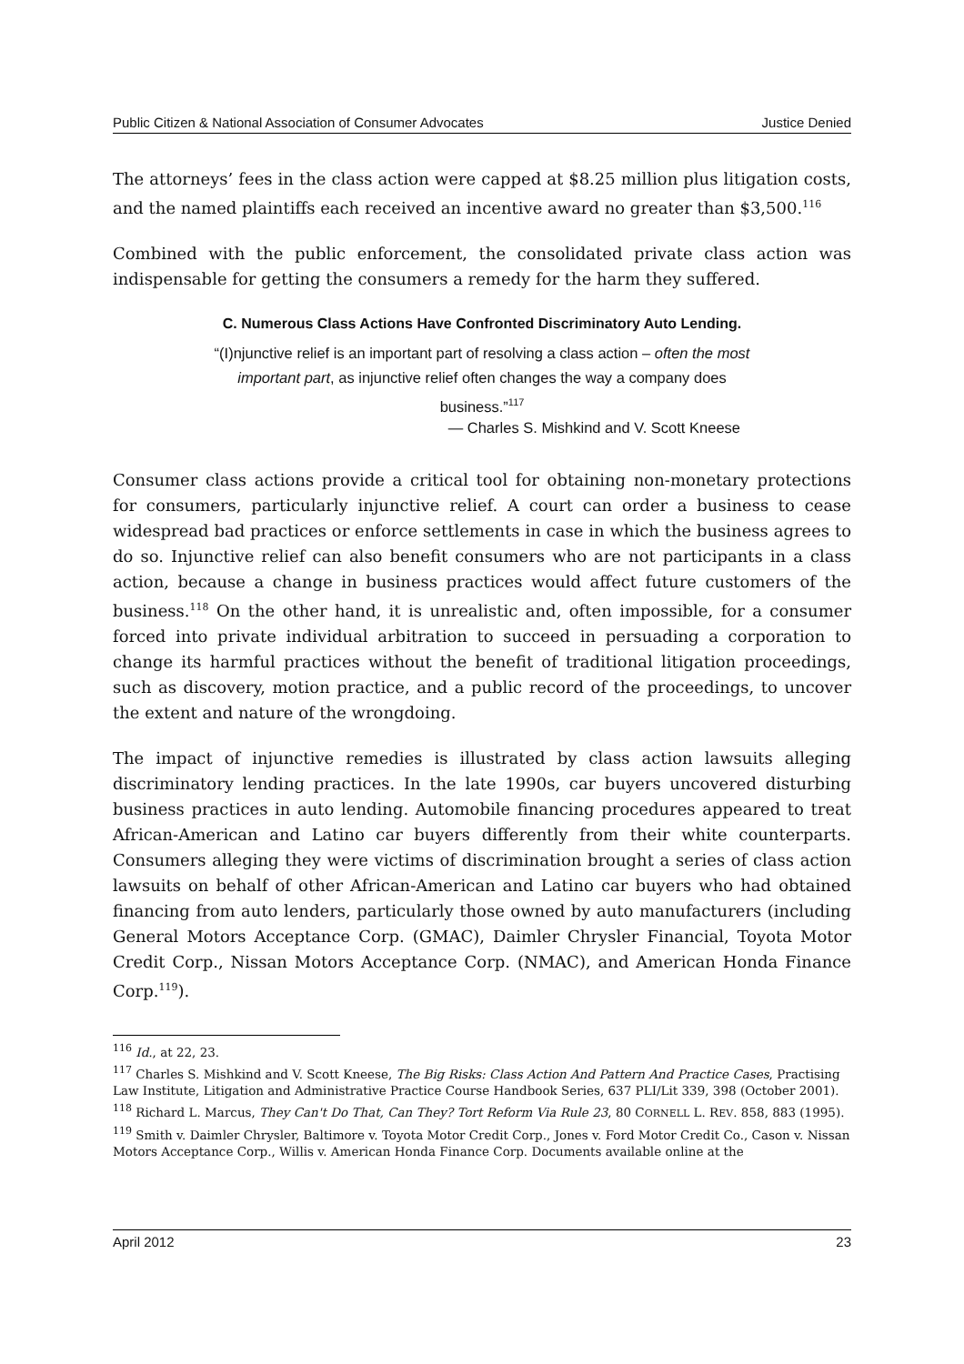Public Citizen & National Association of Consumer Advocates Justice Denied
The attorneys’ fees in the class action were capped at $8.25 million plus litigation costs, and the named plaintiffs each received an incentive award no greater than $3,500.<sup>116</sup>
Combined with the public enforcement, the consolidated private class action was indispensable for getting the consumers a remedy for the harm they suffered.
C. Numerous Class Actions Have Confronted Discriminatory Auto Lending.
“(I)njunctive relief is an important part of resolving a class action – often the most important part, as injunctive relief often changes the way a company does business.”<sup>117</sup>
— Charles S. Mishkind and V. Scott Kneese
Consumer class actions provide a critical tool for obtaining non-monetary protections for consumers, particularly injunctive relief. A court can order a business to cease widespread bad practices or enforce settlements in case in which the business agrees to do so. Injunctive relief can also benefit consumers who are not participants in a class action, because a change in business practices would affect future customers of the business.<sup>118</sup> On the other hand, it is unrealistic and, often impossible, for a consumer forced into private individual arbitration to succeed in persuading a corporation to change its harmful practices without the benefit of traditional litigation proceedings, such as discovery, motion practice, and a public record of the proceedings, to uncover the extent and nature of the wrongdoing.
The impact of injunctive remedies is illustrated by class action lawsuits alleging discriminatory lending practices. In the late 1990s, car buyers uncovered disturbing business practices in auto lending. Automobile financing procedures appeared to treat African-American and Latino car buyers differently from their white counterparts. Consumers alleging they were victims of discrimination brought a series of class action lawsuits on behalf of other African-American and Latino car buyers who had obtained financing from auto lenders, particularly those owned by auto manufacturers (including General Motors Acceptance Corp. (GMAC), Daimler Chrysler Financial, Toyota Motor Credit Corp., Nissan Motors Acceptance Corp. (NMAC), and American Honda Finance Corp.<sup>119</sup>).
<sup>116</sup> Id., at 22, 23.
<sup>117</sup> Charles S. Mishkind and V. Scott Kneese, The Big Risks: Class Action And Pattern And Practice Cases, Practising Law Institute, Litigation and Administrative Practice Course Handbook Series, 637 PLI/Lit 339, 398 (October 2001).
<sup>118</sup> Richard L. Marcus, They Can't Do That, Can They? Tort Reform Via Rule 23, 80 CORNELL L. REV. 858, 883 (1995).
<sup>119</sup> Smith v. Daimler Chrysler, Baltimore v. Toyota Motor Credit Corp., Jones v. Ford Motor Credit Co., Cason v. Nissan Motors Acceptance Corp., Willis v. American Honda Finance Corp. Documents available online at the
April 2012 23